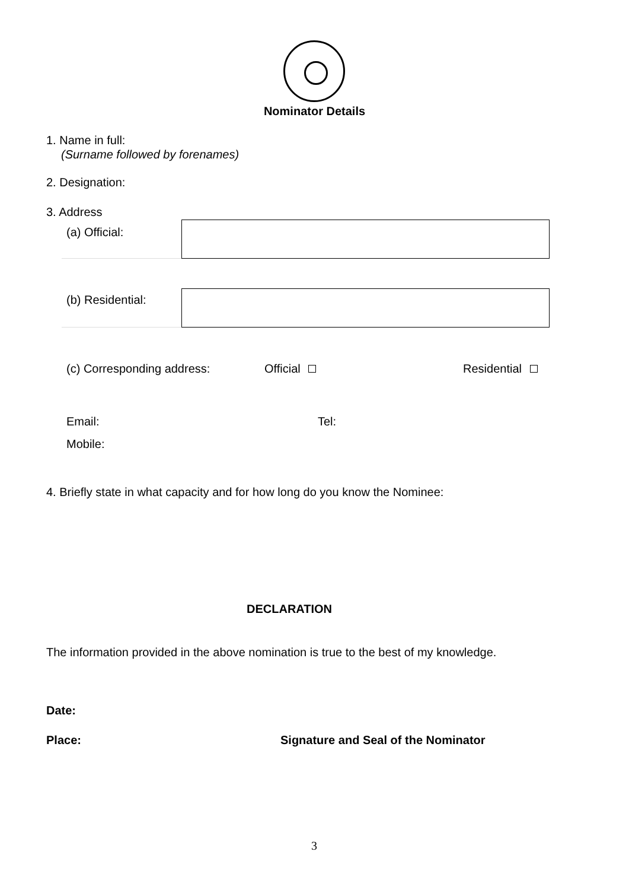Nominator Details
1. Name in full:
(Surname followed by forenames)
2. Designation:
3. Address
(a) Official:
(b) Residential:
(c) Corresponding address: Official Residential
Email: Tel:
Mobile:
4. Briefly state in what capacity and for how long do you know the Nominee:
DECLARATION
The information provided in the above nomination is true to the best of my knowledge.
Date:
Place: Signature and Seal of the Nominator
3